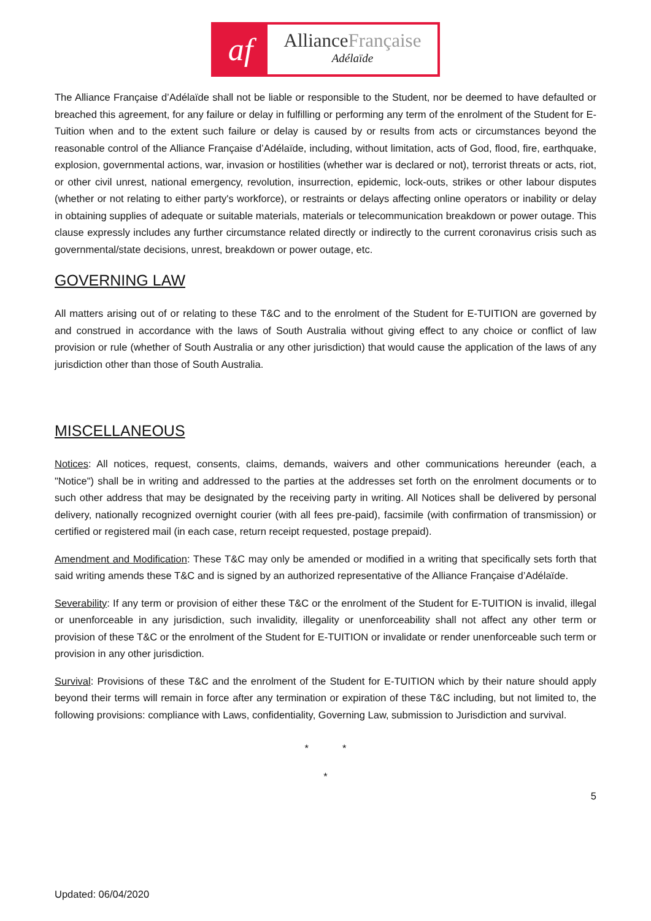af
AllianceFrançaise
Adélaïde
The Alliance Française d’Adélaïde shall not be liable or responsible to the Student, nor be deemed to have defaulted or breached this agreement, for any failure or delay in fulfilling or performing any term of the enrolment of the Student for E-Tuition when and to the extent such failure or delay is caused by or results from acts or circumstances beyond the reasonable control of the Alliance Française d’Adélaïde, including, without limitation, acts of God, flood, fire, earthquake, explosion, governmental actions, war, invasion or hostilities (whether war is declared or not), terrorist threats or acts, riot, or other civil unrest, national emergency, revolution, insurrection, epidemic, lock-outs, strikes or other labour disputes (whether or not relating to either party's workforce), or restraints or delays affecting online operators or inability or delay in obtaining supplies of adequate or suitable materials, materials or telecommunication breakdown or power outage. This clause expressly includes any further circumstance related directly or indirectly to the current coronavirus crisis such as governmental/state decisions, unrest, breakdown or power outage, etc.
GOVERNING LAW
All matters arising out of or relating to these T&C and to the enrolment of the Student for E-TUITION are governed by and construed in accordance with the laws of South Australia without giving effect to any choice or conflict of law provision or rule (whether of South Australia or any other jurisdiction) that would cause the application of the laws of any jurisdiction other than those of South Australia.
MISCELLANEOUS
Notices: All notices, request, consents, claims, demands, waivers and other communications hereunder (each, a "Notice") shall be in writing and addressed to the parties at the addresses set forth on the enrolment documents or to such other address that may be designated by the receiving party in writing. All Notices shall be delivered by personal delivery, nationally recognized overnight courier (with all fees pre-paid), facsimile (with confirmation of transmission) or certified or registered mail (in each case, return receipt requested, postage prepaid).
Amendment and Modification: These T&C may only be amended or modified in a writing that specifically sets forth that said writing amends these T&C and is signed by an authorized representative of the Alliance Française d’Adélaïde.
Severability: If any term or provision of either these T&C or the enrolment of the Student for E-TUITION is invalid, illegal or unenforceable in any jurisdiction, such invalidity, illegality or unenforceability shall not affect any other term or provision of these T&C or the enrolment of the Student for E-TUITION or invalidate or render unenforceable such term or provision in any other jurisdiction.
Survival: Provisions of these T&C and the enrolment of the Student for E-TUITION which by their nature should apply beyond their terms will remain in force after any termination or expiration of these T&C including, but not limited to, the following provisions: compliance with Laws, confidentiality, Governing Law, submission to Jurisdiction and survival.
* *
*
5
Updated: 06/04/2020